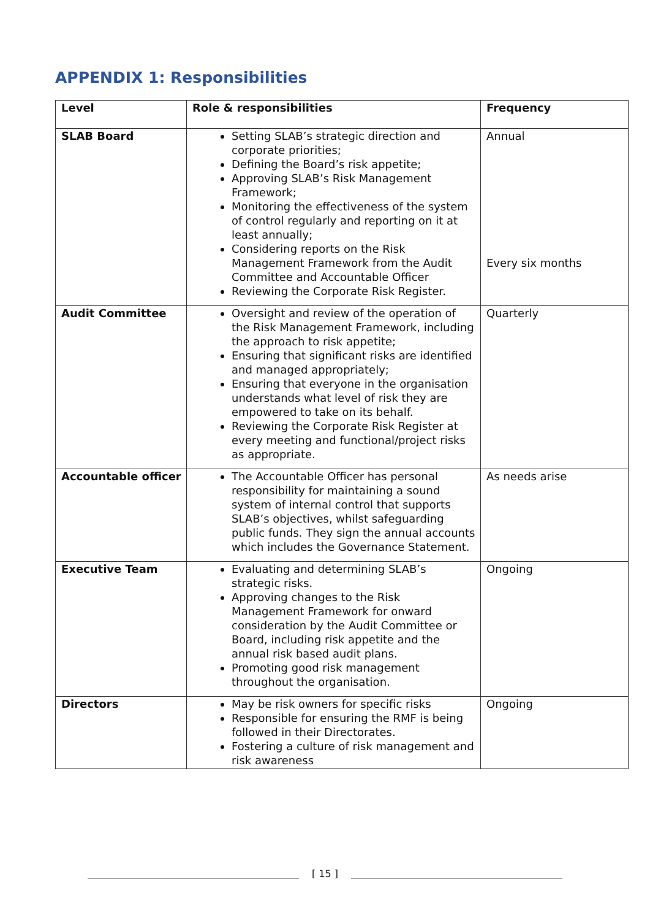APPENDIX 1: Responsibilities
| Level | Role & responsibilities | Frequency |
| --- | --- | --- |
| SLAB Board | Setting SLAB’s strategic direction and corporate priorities; Defining the Board’s risk appetite; Approving SLAB’s Risk Management Framework; Monitoring the effectiveness of the system of control regularly and reporting on it at least annually; Considering reports on the Risk Management Framework from the Audit Committee and Accountable Officer Reviewing the Corporate Risk Register. | Annual Every six months |
| Audit Committee | Oversight and review of the operation of the Risk Management Framework, including the approach to risk appetite; Ensuring that significant risks are identified and managed appropriately; Ensuring that everyone in the organisation understands what level of risk they are empowered to take on its behalf. Reviewing the Corporate Risk Register at every meeting and functional/project risks as appropriate. | Quarterly |
| Accountable officer | The Accountable Officer has personal responsibility for maintaining a sound system of internal control that supports SLAB’s objectives, whilst safeguarding public funds. They sign the annual accounts which includes the Governance Statement. | As needs arise |
| Executive Team | Evaluating and determining SLAB’s strategic risks. Approving changes to the Risk Management Framework for onward consideration by the Audit Committee or Board, including risk appetite and the annual risk based audit plans. Promoting good risk management throughout the organisation. | Ongoing |
| Directors | May be risk owners for specific risks Responsible for ensuring the RMF is being followed in their Directorates. Fostering a culture of risk management and risk awareness | Ongoing |
[ 15 ]